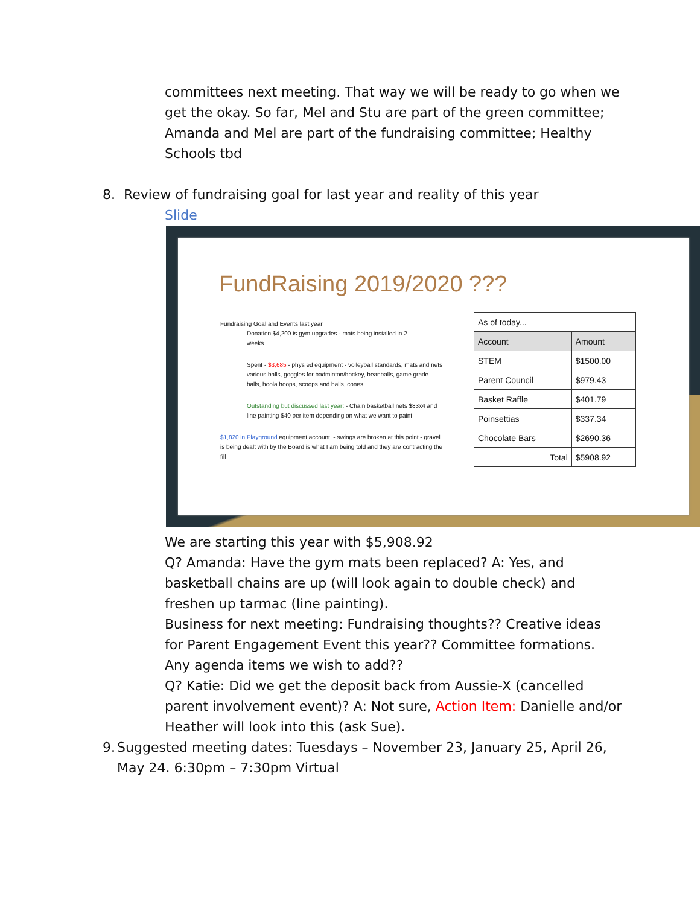committees next meeting. That way we will be ready to go when we get the okay. So far, Mel and Stu are part of the green committee; Amanda and Mel are part of the fundraising committee; Healthy Schools tbd
8. Review of fundraising goal for last year and reality of this year
Slide
FundRaising 2019/2020 ???
Fundraising Goal and Events last year
Donation $4,200 is gym upgrades - mats being installed in 2
weeks
Spent - $3,685 - phys ed equipment - volleyball standards, mats and nets various balls, goggles for badminton/hockey, beanballs, game grade balls, hoola hoops, scoops and balls, cones
Outstanding but discussed last year: - Chain basketball nets $83x4 and line painting $40 per item depending on what we want to paint
$1,820 in Playground equipment account. - swings are broken at this point - gravel is being dealt with by the Board is what I am being told and they are contracting the fill
| As of today... | |
| Account | Amount |
| STEM | $1500.00 |
| Parent Council | $979.43 |
| Basket Raffle | $401.79 |
| Poinsettias | $337.34 |
| Chocolate Bars | $2690.36 |
| Total | $5908.92 |
We are starting this year with $5,908.92
Q? Amanda: Have the gym mats been replaced? A: Yes, and basketball chains are up (will look again to double check) and freshen up tarmac (line painting).
Business for next meeting: Fundraising thoughts?? Creative ideas for Parent Engagement Event this year?? Committee formations. Any agenda items we wish to add??
Q? Katie: Did we get the deposit back from Aussie-X (cancelled parent involvement event)? A: Not sure, Action Item: Danielle and/or Heather will look into this (ask Sue).
9. Suggested meeting dates: Tuesdays – November 23, January 25, April 26, May 24. 6:30pm – 7:30pm Virtual